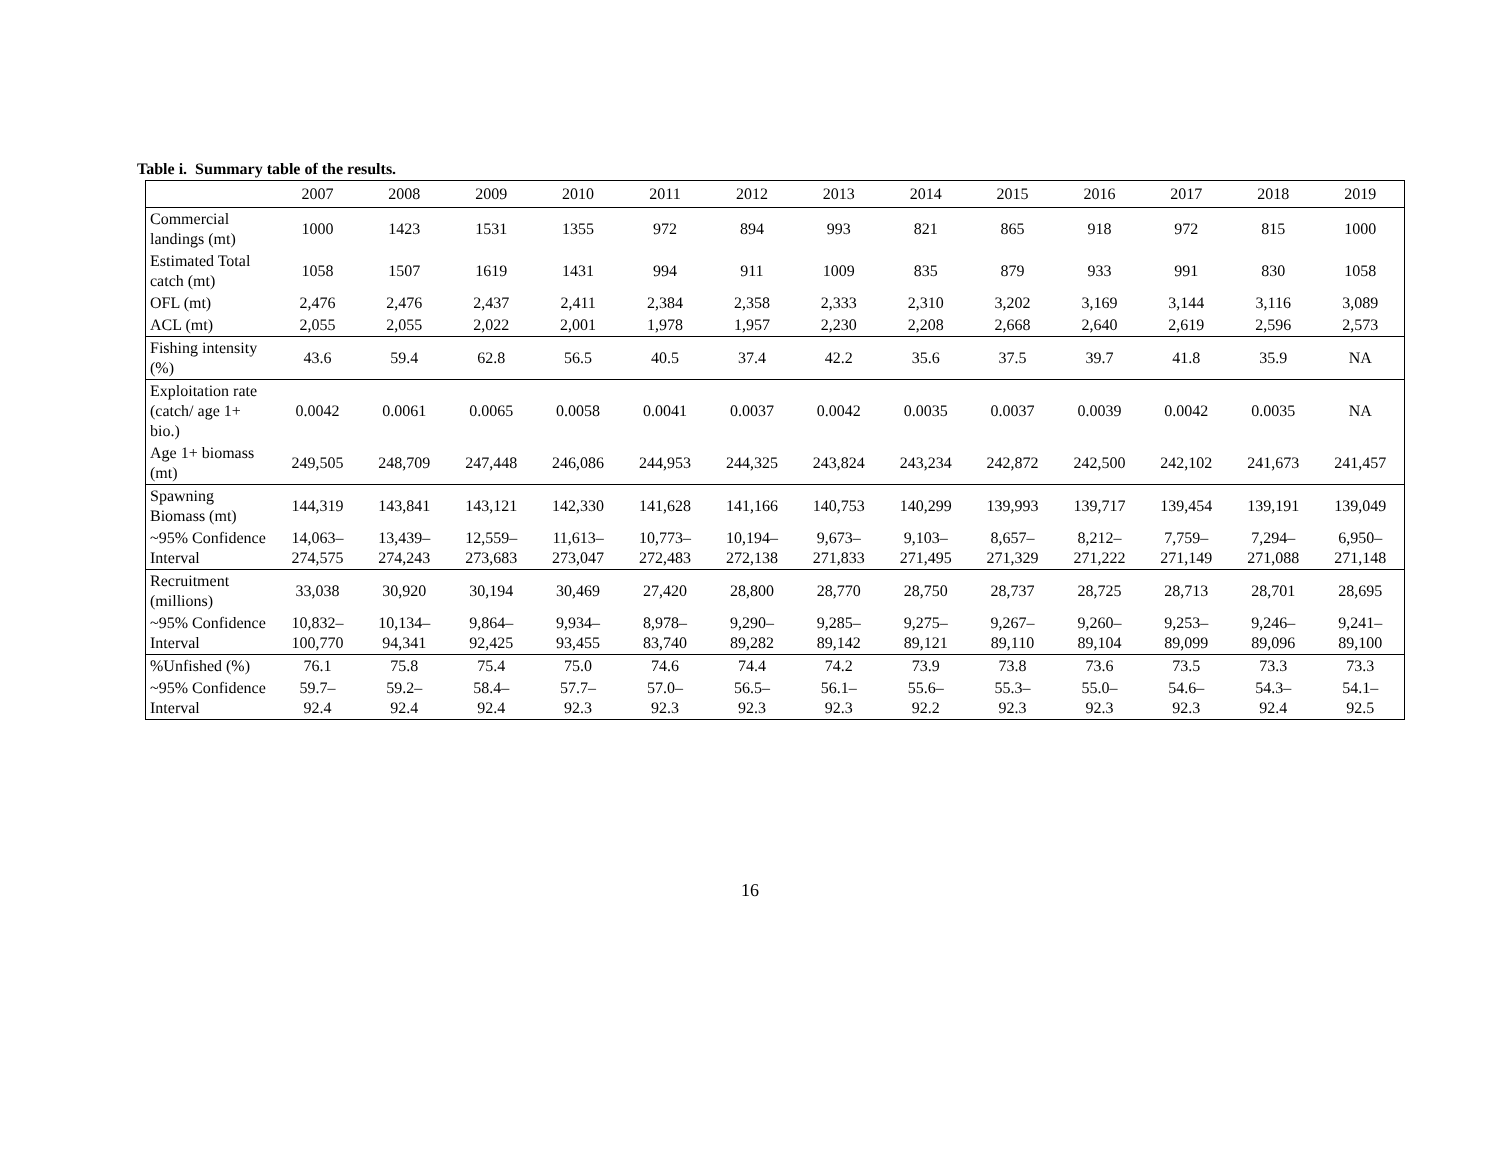Table i. Summary table of the results.
| | 2007 | 2008 | 2009 | 2010 | 2011 | 2012 | 2013 | 2014 | 2015 | 2016 | 2017 | 2018 | 2019 |
| --- | --- | --- | --- | --- | --- | --- | --- | --- | --- | --- | --- | --- | --- |
| Commercial landings (mt) | 1000 | 1423 | 1531 | 1355 | 972 | 894 | 993 | 821 | 865 | 918 | 972 | 815 | 1000 |
| Estimated Total catch (mt) | 1058 | 1507 | 1619 | 1431 | 994 | 911 | 1009 | 835 | 879 | 933 | 991 | 830 | 1058 |
| OFL (mt) | 2,476 | 2,476 | 2,437 | 2,411 | 2,384 | 2,358 | 2,333 | 2,310 | 3,202 | 3,169 | 3,144 | 3,116 | 3,089 |
| ACL (mt) | 2,055 | 2,055 | 2,022 | 2,001 | 1,978 | 1,957 | 2,230 | 2,208 | 2,668 | 2,640 | 2,619 | 2,596 | 2,573 |
| Fishing intensity (%) | 43.6 | 59.4 | 62.8 | 56.5 | 40.5 | 37.4 | 42.2 | 35.6 | 37.5 | 39.7 | 41.8 | 35.9 | NA |
| Exploitation rate (catch/ age 1+ bio.) | 0.0042 | 0.0061 | 0.0065 | 0.0058 | 0.0041 | 0.0037 | 0.0042 | 0.0035 | 0.0037 | 0.0039 | 0.0042 | 0.0035 | NA |
| Age 1+ biomass (mt) | 249,505 | 248,709 | 247,448 | 246,086 | 244,953 | 244,325 | 243,824 | 243,234 | 242,872 | 242,500 | 242,102 | 241,673 | 241,457 |
| Spawning Biomass (mt) | 144,319 | 143,841 | 143,121 | 142,330 | 141,628 | 141,166 | 140,753 | 140,299 | 139,993 | 139,717 | 139,454 | 139,191 | 139,049 |
| ~95% Confidence Interval | 14,063– 274,575 | 13,439– 274,243 | 12,559– 273,683 | 11,613– 273,047 | 10,773– 272,483 | 10,194– 272,138 | 9,673– 271,833 | 9,103– 271,495 | 8,657– 271,329 | 8,212– 271,222 | 7,759– 271,149 | 7,294– 271,088 | 6,950– 271,148 |
| Recruitment (millions) | 33,038 | 30,920 | 30,194 | 30,469 | 27,420 | 28,800 | 28,770 | 28,750 | 28,737 | 28,725 | 28,713 | 28,701 | 28,695 |
| ~95% Confidence Interval | 10,832– 100,770 | 10,134– 94,341 | 9,864– 92,425 | 9,934– 93,455 | 8,978– 83,740 | 9,290– 89,282 | 9,285– 89,142 | 9,275– 89,121 | 9,267– 89,110 | 9,260– 89,104 | 9,253– 89,099 | 9,246– 89,096 | 9,241– 89,100 |
| %Unfished (%) | 76.1 | 75.8 | 75.4 | 75.0 | 74.6 | 74.4 | 74.2 | 73.9 | 73.8 | 73.6 | 73.5 | 73.3 | 73.3 |
| ~95% Confidence Interval | 59.7– 92.4 | 59.2– 92.4 | 58.4– 92.4 | 57.7– 92.3 | 57.0– 92.3 | 56.5– 92.3 | 56.1– 92.3 | 55.6– 92.2 | 55.3– 92.3 | 55.0– 92.3 | 54.6– 92.3 | 54.3– 92.4 | 54.1– 92.5 |
16